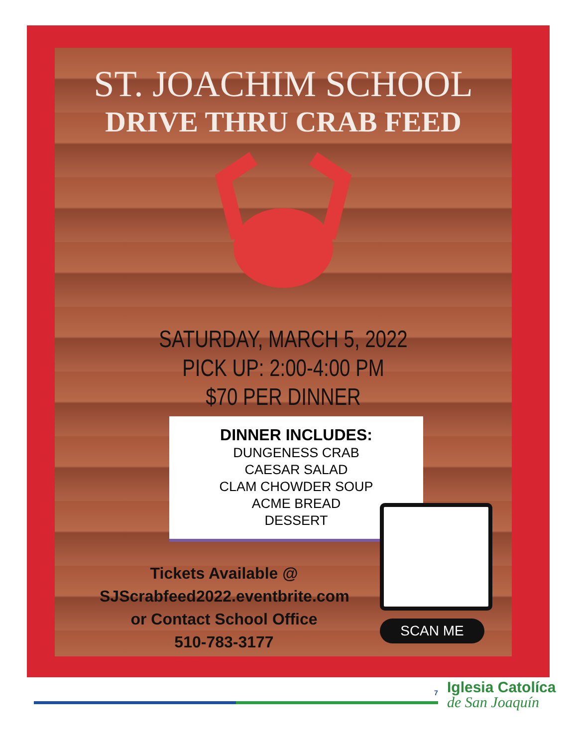ST. JOACHIM SCHOOL
DRIVE THRU CRAB FEED
SATURDAY, MARCH 5, 2022
PICK UP: 2:00-4:00 PM
$70 PER DINNER
DINNER INCLUDES:
DUNGENESS CRAB
CAESAR SALAD
CLAM CHOWDER SOUP
ACME BREAD
DESSERT
Tickets Available @
SJScrabfeed2022.eventbrite.com
or Contact School Office
510-783-3177
SCAN ME
7 Iglesia Catolíca
de San Joaquín